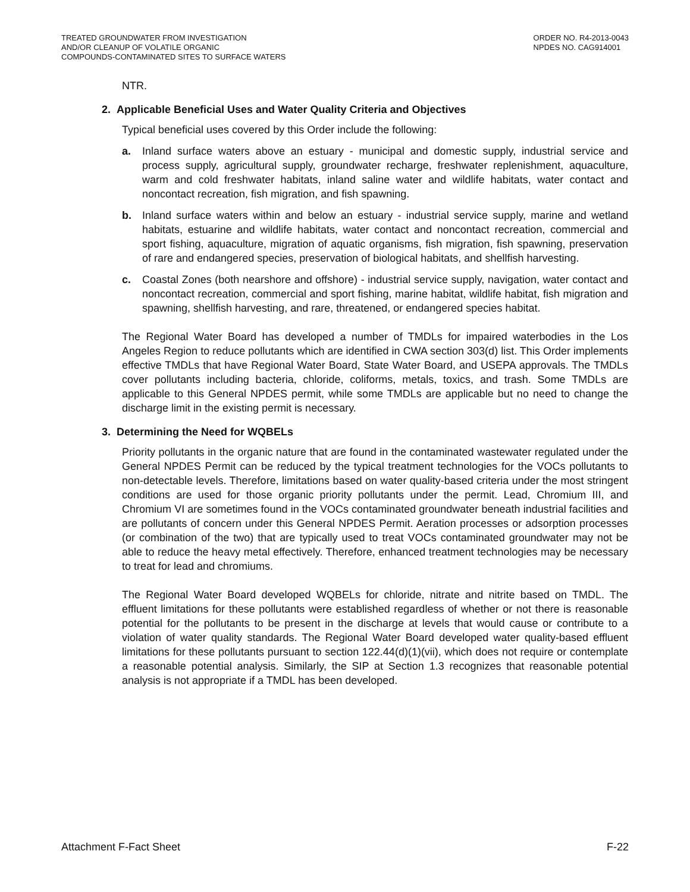TREATED GROUNDWATER FROM INVESTIGATION
AND/OR CLEANUP OF VOLATILE ORGANIC
COMPOUNDS-CONTAMINATED SITES TO SURFACE WATERS
ORDER NO. R4-2013-0043
NPDES NO. CAG914001
NTR.
2. Applicable Beneficial Uses and Water Quality Criteria and Objectives
Typical beneficial uses covered by this Order include the following:
a. Inland surface waters above an estuary - municipal and domestic supply, industrial service and process supply, agricultural supply, groundwater recharge, freshwater replenishment, aquaculture, warm and cold freshwater habitats, inland saline water and wildlife habitats, water contact and noncontact recreation, fish migration, and fish spawning.
b. Inland surface waters within and below an estuary - industrial service supply, marine and wetland habitats, estuarine and wildlife habitats, water contact and noncontact recreation, commercial and sport fishing, aquaculture, migration of aquatic organisms, fish migration, fish spawning, preservation of rare and endangered species, preservation of biological habitats, and shellfish harvesting.
c. Coastal Zones (both nearshore and offshore) - industrial service supply, navigation, water contact and noncontact recreation, commercial and sport fishing, marine habitat, wildlife habitat, fish migration and spawning, shellfish harvesting, and rare, threatened, or endangered species habitat.
The Regional Water Board has developed a number of TMDLs for impaired waterbodies in the Los Angeles Region to reduce pollutants which are identified in CWA section 303(d) list. This Order implements effective TMDLs that have Regional Water Board, State Water Board, and USEPA approvals. The TMDLs cover pollutants including bacteria, chloride, coliforms, metals, toxics, and trash. Some TMDLs are applicable to this General NPDES permit, while some TMDLs are applicable but no need to change the discharge limit in the existing permit is necessary.
3. Determining the Need for WQBELs
Priority pollutants in the organic nature that are found in the contaminated wastewater regulated under the General NPDES Permit can be reduced by the typical treatment technologies for the VOCs pollutants to non-detectable levels. Therefore, limitations based on water quality-based criteria under the most stringent conditions are used for those organic priority pollutants under the permit. Lead, Chromium III, and Chromium VI are sometimes found in the VOCs contaminated groundwater beneath industrial facilities and are pollutants of concern under this General NPDES Permit. Aeration processes or adsorption processes (or combination of the two) that are typically used to treat VOCs contaminated groundwater may not be able to reduce the heavy metal effectively. Therefore, enhanced treatment technologies may be necessary to treat for lead and chromiums.
The Regional Water Board developed WQBELs for chloride, nitrate and nitrite based on TMDL. The effluent limitations for these pollutants were established regardless of whether or not there is reasonable potential for the pollutants to be present in the discharge at levels that would cause or contribute to a violation of water quality standards. The Regional Water Board developed water quality-based effluent limitations for these pollutants pursuant to section 122.44(d)(1)(vii), which does not require or contemplate a reasonable potential analysis. Similarly, the SIP at Section 1.3 recognizes that reasonable potential analysis is not appropriate if a TMDL has been developed.
Attachment F-Fact Sheet F-22